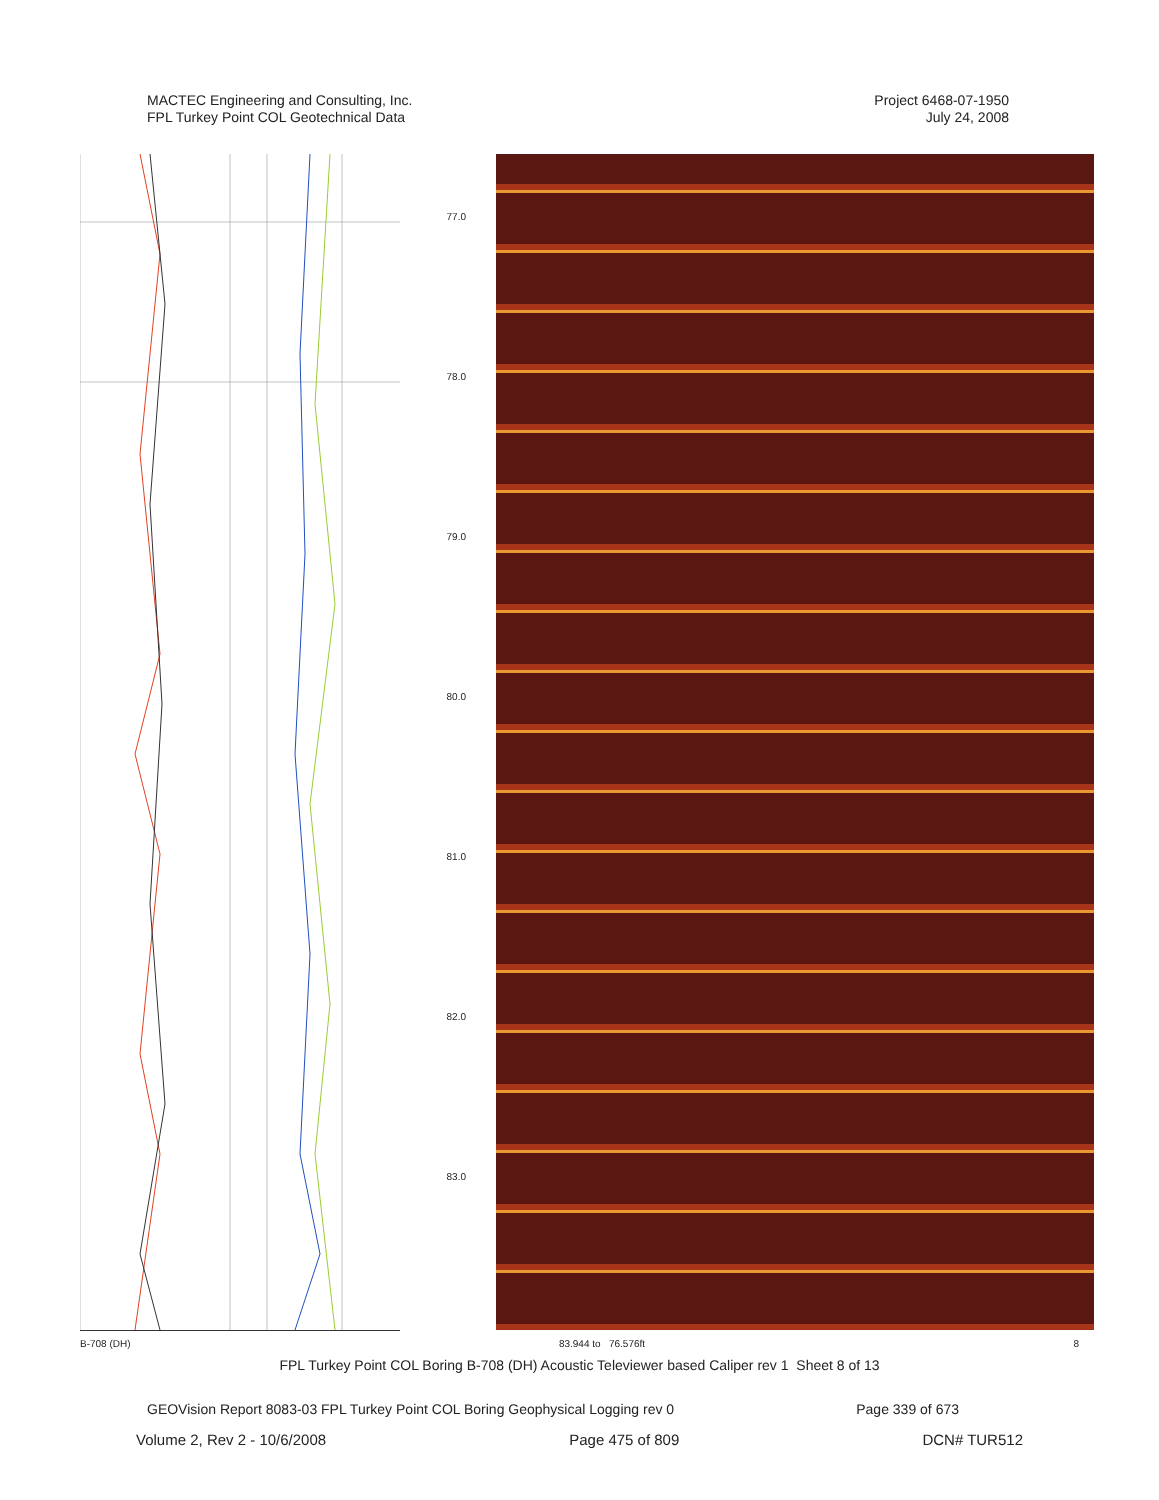MACTEC Engineering and Consulting, Inc.
FPL Turkey Point COL Geotechnical Data
Project 6468-07-1950
July 24, 2008
77.0
78.0
79.0
80.0
81.0
82.0
83.0
B-708 (DH) 83.944 to 76.576ft 8
FPL Turkey Point COL Boring B-708 (DH) Acoustic Televiewer based Caliper rev 1 Sheet 8 of 13
GEOVision Report 8083-03 FPL Turkey Point COL Boring Geophysical Logging rev 0 Page 339 of 673
Volume 2, Rev 2 - 10/6/2008 Page 475 of 809 DCN# TUR512